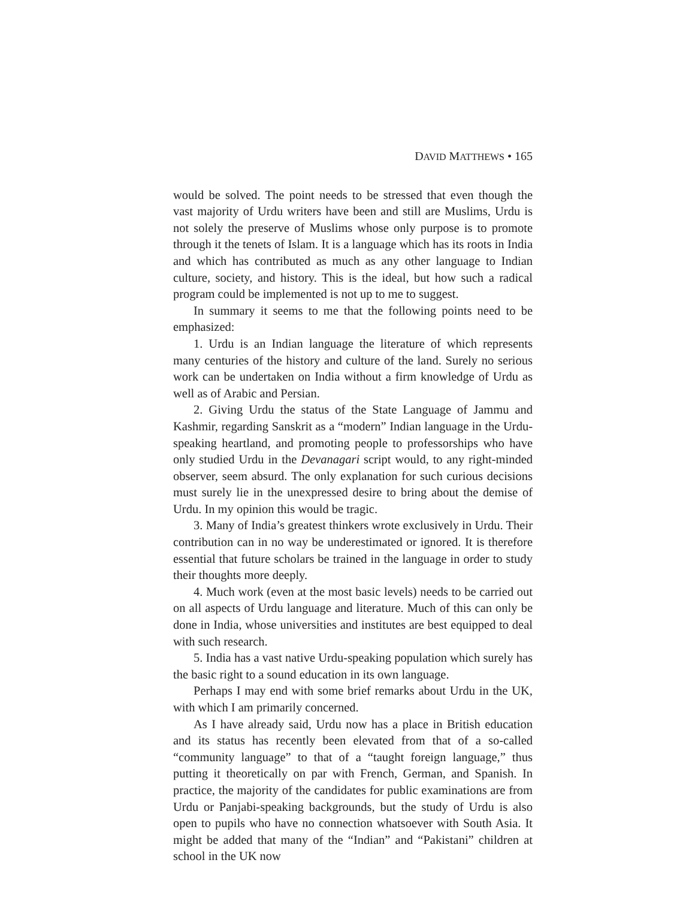DAVID MATTHEWS • 165
would be solved. The point needs to be stressed that even though the vast majority of Urdu writers have been and still are Muslims, Urdu is not solely the preserve of Muslims whose only purpose is to promote through it the tenets of Islam. It is a language which has its roots in India and which has contributed as much as any other language to Indian culture, society, and history. This is the ideal, but how such a radical program could be implemented is not up to me to suggest.
In summary it seems to me that the following points need to be emphasized:
1. Urdu is an Indian language the literature of which represents many centuries of the history and culture of the land. Surely no serious work can be undertaken on India without a firm knowledge of Urdu as well as of Arabic and Persian.
2. Giving Urdu the status of the State Language of Jammu and Kashmir, regarding Sanskrit as a “modern” Indian language in the Urdu-speaking heartland, and promoting people to professorships who have only studied Urdu in the Devanagari script would, to any right-minded observer, seem absurd. The only explanation for such curious decisions must surely lie in the unexpressed desire to bring about the demise of Urdu. In my opinion this would be tragic.
3. Many of India’s greatest thinkers wrote exclusively in Urdu. Their contribution can in no way be underestimated or ignored. It is therefore essential that future scholars be trained in the language in order to study their thoughts more deeply.
4. Much work (even at the most basic levels) needs to be carried out on all aspects of Urdu language and literature. Much of this can only be done in India, whose universities and institutes are best equipped to deal with such research.
5. India has a vast native Urdu-speaking population which surely has the basic right to a sound education in its own language.
Perhaps I may end with some brief remarks about Urdu in the UK, with which I am primarily concerned.
As I have already said, Urdu now has a place in British education and its status has recently been elevated from that of a so-called “community language” to that of a “taught foreign language,” thus putting it theoretically on par with French, German, and Spanish. In practice, the majority of the candidates for public examinations are from Urdu or Panjabi-speaking backgrounds, but the study of Urdu is also open to pupils who have no connection whatsoever with South Asia. It might be added that many of the “Indian” and “Pakistani” children at school in the UK now